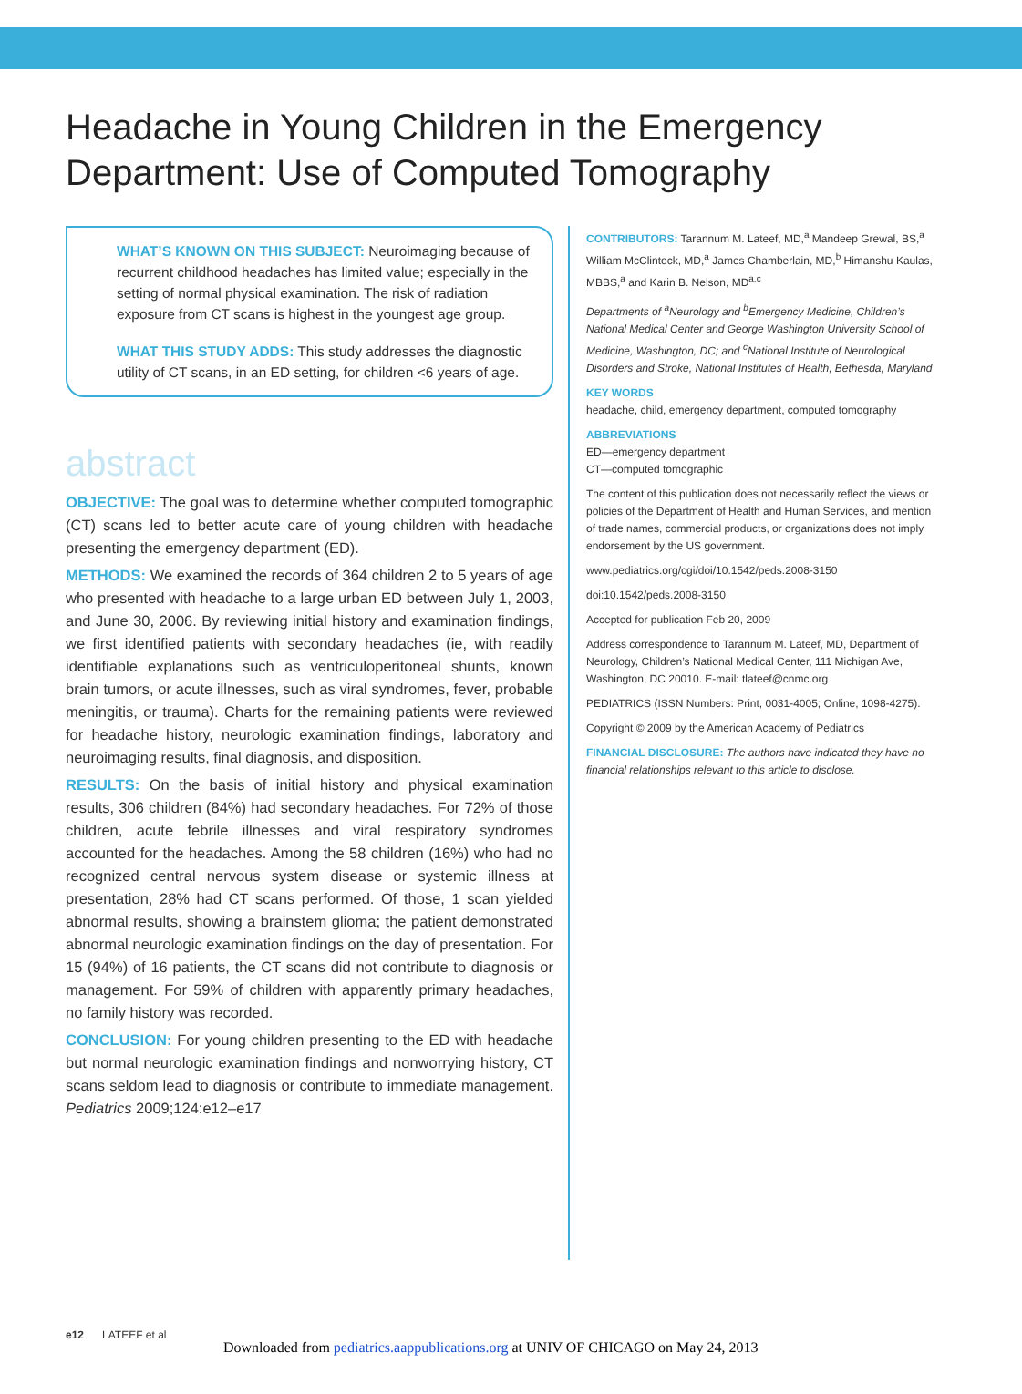Headache in Young Children in the Emergency
Department: Use of Computed Tomography
WHAT’S KNOWN ON THIS SUBJECT: Neuroimaging because of recurrent childhood headaches has limited value; especially in the setting of normal physical examination. The risk of radiation exposure from CT scans is highest in the youngest age group.
WHAT THIS STUDY ADDS: This study addresses the diagnostic utility of CT scans, in an ED setting, for children <6 years of age.
abstract
OBJECTIVE: The goal was to determine whether computed tomographic (CT) scans led to better acute care of young children with headache presenting the emergency department (ED).
METHODS: We examined the records of 364 children 2 to 5 years of age who presented with headache to a large urban ED between July 1, 2003, and June 30, 2006. By reviewing initial history and examination findings, we first identified patients with secondary headaches (ie, with readily identifiable explanations such as ventriculoperitoneal shunts, known brain tumors, or acute illnesses, such as viral syndromes, fever, probable meningitis, or trauma). Charts for the remaining patients were reviewed for headache history, neurologic examination findings, laboratory and neuroimaging results, final diagnosis, and disposition.
RESULTS: On the basis of initial history and physical examination results, 306 children (84%) had secondary headaches. For 72% of those children, acute febrile illnesses and viral respiratory syndromes accounted for the headaches. Among the 58 children (16%) who had no recognized central nervous system disease or systemic illness at presentation, 28% had CT scans performed. Of those, 1 scan yielded abnormal results, showing a brainstem glioma; the patient demonstrated abnormal neurologic examination findings on the day of presentation. For 15 (94%) of 16 patients, the CT scans did not contribute to diagnosis or management. For 59% of children with apparently primary headaches, no family history was recorded.
CONCLUSION: For young children presenting to the ED with headache but normal neurologic examination findings and nonworrying history, CT scans seldom lead to diagnosis or contribute to immediate management. Pediatrics 2009;124:e12–e17
CONTRIBUTORS: Tarannum M. Lateef, MD,<sup>a</sup> Mandeep Grewal, BS,<sup>a</sup> William McClintock, MD,<sup>a</sup> James Chamberlain, MD,<sup>b</sup> Himanshu Kaulas, MBBS,<sup>a</sup> and Karin B. Nelson, MD<sup>a,c</sup>
Departments of <sup>a</sup>Neurology and <sup>b</sup>Emergency Medicine, Children’s National Medical Center and George Washington University School of Medicine, Washington, DC; and <sup>c</sup>National Institute of Neurological Disorders and Stroke, National Institutes of Health, Bethesda, Maryland
KEY WORDS
headache, child, emergency department, computed tomography
ABBREVIATIONS
ED—emergency department
CT—computed tomographic
The content of this publication does not necessarily reflect the views or policies of the Department of Health and Human Services, and mention of trade names, commercial products, or organizations does not imply endorsement by the US government.
www.pediatrics.org/cgi/doi/10.1542/peds.2008-3150
doi:10.1542/peds.2008-3150
Accepted for publication Feb 20, 2009
Address correspondence to Tarannum M. Lateef, MD, Department of Neurology, Children’s National Medical Center, 111 Michigan Ave, Washington, DC 20010. E-mail: tlateef@cnmc.org
PEDIATRICS (ISSN Numbers: Print, 0031-4005; Online, 1098-4275).
Copyright © 2009 by the American Academy of Pediatrics
FINANCIAL DISCLOSURE: The authors have indicated they have no financial relationships relevant to this article to disclose.
e12 LATEEF et al
Downloaded from pediatrics.aappublications.org at UNIV OF CHICAGO on May 24, 2013